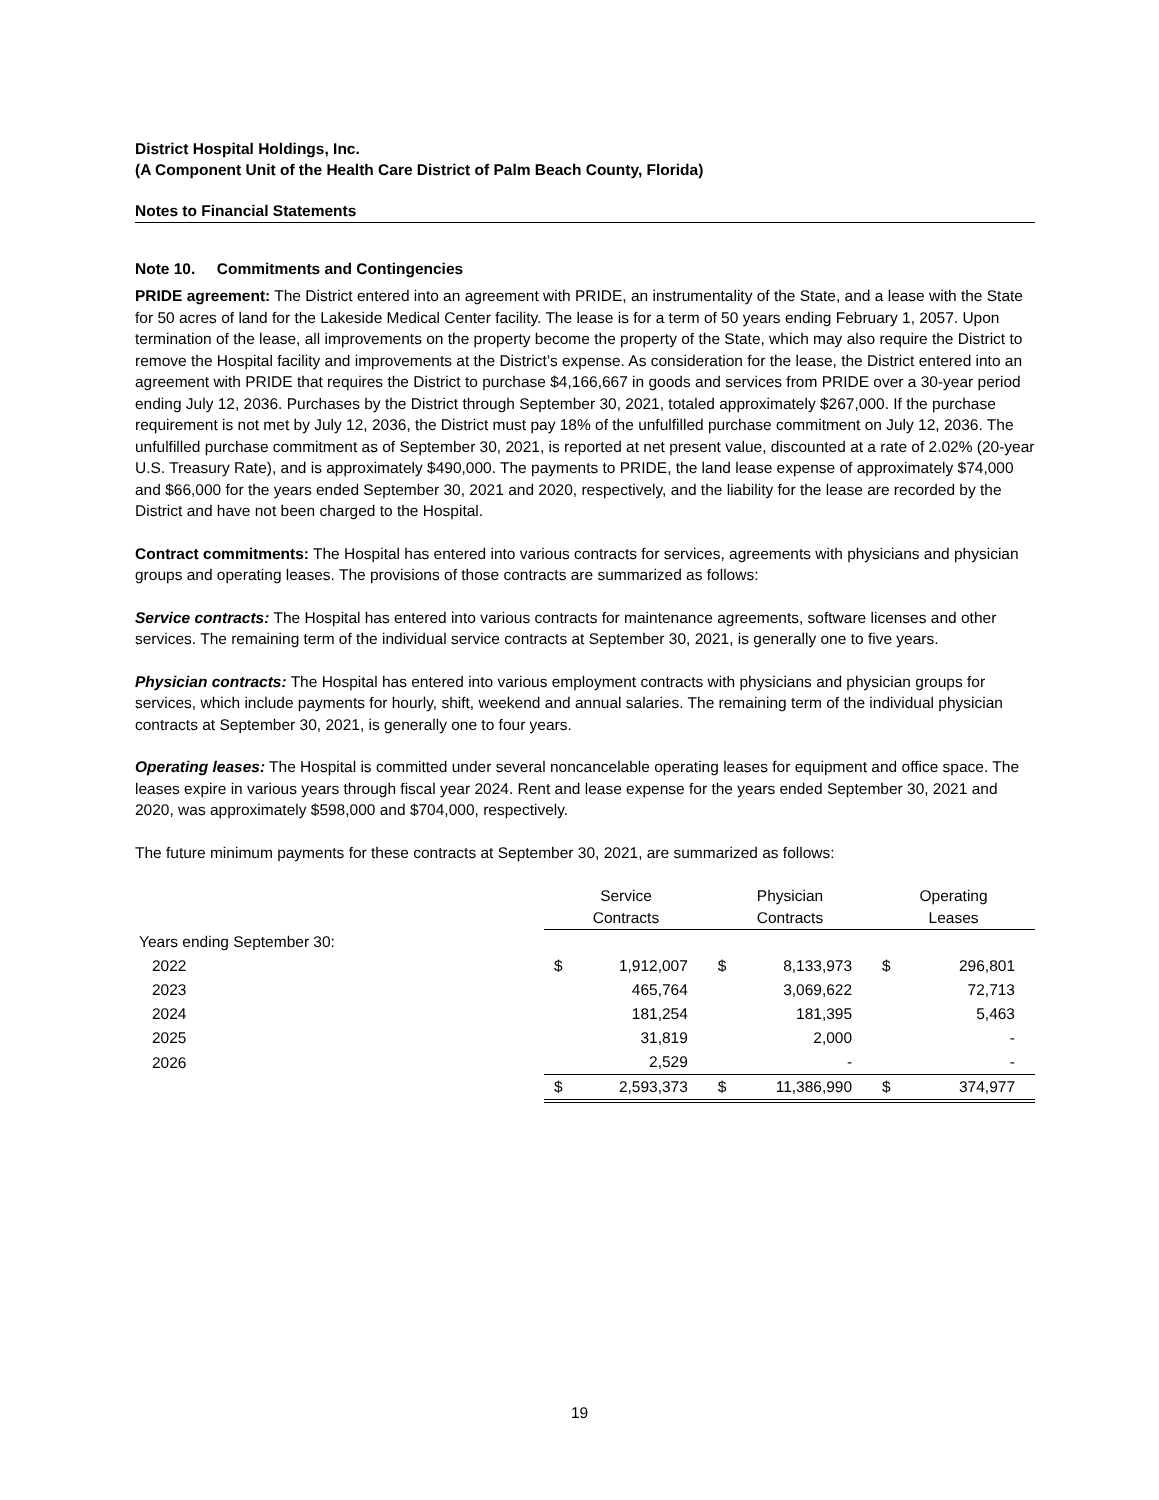District Hospital Holdings, Inc.
(A Component Unit of the Health Care District of Palm Beach County, Florida)
Notes to Financial Statements
Note 10. Commitments and Contingencies
PRIDE agreement: The District entered into an agreement with PRIDE, an instrumentality of the State, and a lease with the State for 50 acres of land for the Lakeside Medical Center facility. The lease is for a term of 50 years ending February 1, 2057. Upon termination of the lease, all improvements on the property become the property of the State, which may also require the District to remove the Hospital facility and improvements at the District’s expense. As consideration for the lease, the District entered into an agreement with PRIDE that requires the District to purchase $4,166,667 in goods and services from PRIDE over a 30-year period ending July 12, 2036. Purchases by the District through September 30, 2021, totaled approximately $267,000. If the purchase requirement is not met by July 12, 2036, the District must pay 18% of the unfulfilled purchase commitment on July 12, 2036. The unfulfilled purchase commitment as of September 30, 2021, is reported at net present value, discounted at a rate of 2.02% (20-year U.S. Treasury Rate), and is approximately $490,000. The payments to PRIDE, the land lease expense of approximately $74,000 and $66,000 for the years ended September 30, 2021 and 2020, respectively, and the liability for the lease are recorded by the District and have not been charged to the Hospital.
Contract commitments: The Hospital has entered into various contracts for services, agreements with physicians and physician groups and operating leases. The provisions of those contracts are summarized as follows:
Service contracts: The Hospital has entered into various contracts for maintenance agreements, software licenses and other services. The remaining term of the individual service contracts at September 30, 2021, is generally one to five years.
Physician contracts: The Hospital has entered into various employment contracts with physicians and physician groups for services, which include payments for hourly, shift, weekend and annual salaries. The remaining term of the individual physician contracts at September 30, 2021, is generally one to four years.
Operating leases: The Hospital is committed under several noncancelable operating leases for equipment and office space. The leases expire in various years through fiscal year 2024. Rent and lease expense for the years ended September 30, 2021 and 2020, was approximately $598,000 and $704,000, respectively.
The future minimum payments for these contracts at September 30, 2021, are summarized as follows:
| | Service Contracts | | Physician Contracts | | Operating Leases | |
| Years ending September 30: | | | | | | |
| 2022 | $ | 1,912,007 | $ | 8,133,973 | $ | 296,801 |
| 2023 | | 465,764 | | 3,069,622 | | 72,713 |
| 2024 | | 181,254 | | 181,395 | | 5,463 |
| 2025 | | 31,819 | | 2,000 | | - |
| 2026 | | 2,529 | | - | | - |
| | $ | 2,593,373 | $ | 11,386,990 | $ | 374,977 |
19